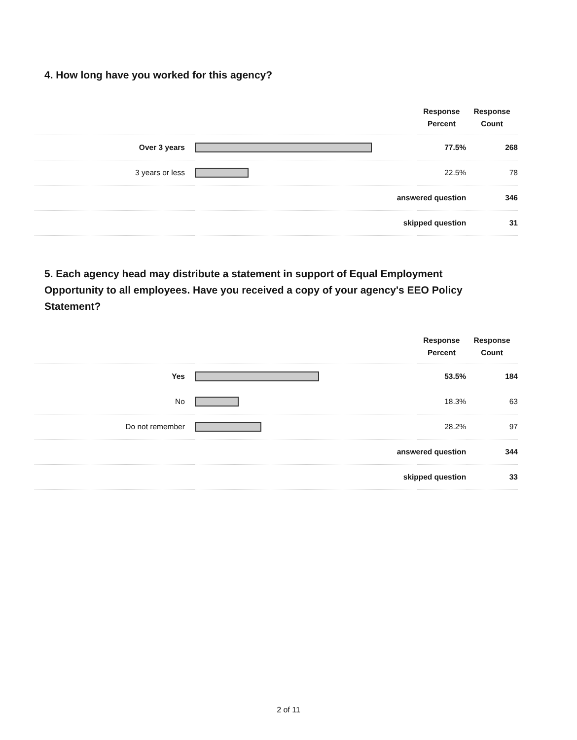4. How long have you worked for this agency?
| | | Response Percent | Response Count |
| --- | --- | --- | --- |
| Over 3 years | | 77.5% | 268 |
| 3 years or less | | 22.5% | 78 |
| answered question | | | 346 |
| skipped question | | | 31 |
5. Each agency head may distribute a statement in support of Equal Employment Opportunity to all employees. Have you received a copy of your agency's EEO Policy Statement?
| | | Response Percent | Response Count |
| --- | --- | --- | --- |
| Yes | | 53.5% | 184 |
| No | | 18.3% | 63 |
| Do not remember | | 28.2% | 97 |
| answered question | | | 344 |
| skipped question | | | 33 |
2 of 11